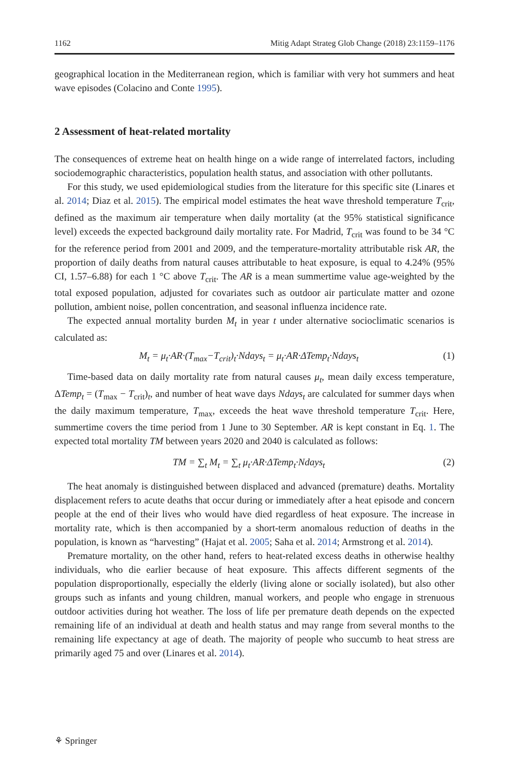1162 Mitig Adapt Strateg Glob Change (2018) 23:1159–1176
geographical location in the Mediterranean region, which is familiar with very hot summers and heat wave episodes (Colacino and Conte 1995).
2 Assessment of heat-related mortality
The consequences of extreme heat on health hinge on a wide range of interrelated factors, including sociodemographic characteristics, population health status, and association with other pollutants.
For this study, we used epidemiological studies from the literature for this specific site (Linares et al. 2014; Diaz et al. 2015). The empirical model estimates the heat wave threshold temperature T<sub>crit</sub>, defined as the maximum air temperature when daily mortality (at the 95% statistical significance level) exceeds the expected background daily mortality rate. For Madrid, T<sub>crit</sub> was found to be 34 °C for the reference period from 2001 and 2009, and the temperature-mortality attributable risk AR, the proportion of daily deaths from natural causes attributable to heat exposure, is equal to 4.24% (95% CI, 1.57–6.88) for each 1 °C above T<sub>crit</sub>. The AR is a mean summertime value age-weighted by the total exposed population, adjusted for covariates such as outdoor air particulate matter and ozone pollution, ambient noise, pollen concentration, and seasonal influenza incidence rate.
The expected annual mortality burden M<sub>t</sub> in year t under alternative socioclimatic scenarios is calculated as:
M<sub>t</sub> = μ<sub>t</sub>·AR·(T<sub>max</sub>−T<sub>crit</sub>)<sub>t</sub>·Ndays<sub>t</sub> = μ<sub>t</sub>·AR·ΔTemp<sub>t</sub>·Ndays<sub>t</sub> (1)
Time-based data on daily mortality rate from natural causes μ<sub>t</sub>, mean daily excess temperature, ΔTemp<sub>t</sub> = (T<sub>max</sub> − T<sub>crit</sub>)<sub>t</sub>, and number of heat wave days Ndays<sub>t</sub> are calculated for summer days when the daily maximum temperature, T<sub>max</sub>, exceeds the heat wave threshold temperature T<sub>crit</sub>. Here, summertime covers the time period from 1 June to 30 September. AR is kept constant in Eq. 1. The expected total mortality TM between years 2020 and 2040 is calculated as follows:
TM = ∑<sub>t</sub> M<sub>t</sub> = ∑<sub>t</sub> μ<sub>t</sub>·AR·ΔTemp<sub>t</sub>·Ndays<sub>t</sub> (2)
The heat anomaly is distinguished between displaced and advanced (premature) deaths. Mortality displacement refers to acute deaths that occur during or immediately after a heat episode and concern people at the end of their lives who would have died regardless of heat exposure. The increase in mortality rate, which is then accompanied by a short-term anomalous reduction of deaths in the population, is known as “harvesting” (Hajat et al. 2005; Saha et al. 2014; Armstrong et al. 2014).
Premature mortality, on the other hand, refers to heat-related excess deaths in otherwise healthy individuals, who die earlier because of heat exposure. This affects different segments of the population disproportionally, especially the elderly (living alone or socially isolated), but also other groups such as infants and young children, manual workers, and people who engage in strenuous outdoor activities during hot weather. The loss of life per premature death depends on the expected remaining life of an individual at death and health status and may range from several months to the remaining life expectancy at age of death. The majority of people who succumb to heat stress are primarily aged 75 and over (Linares et al. 2014).
⚘ Springer